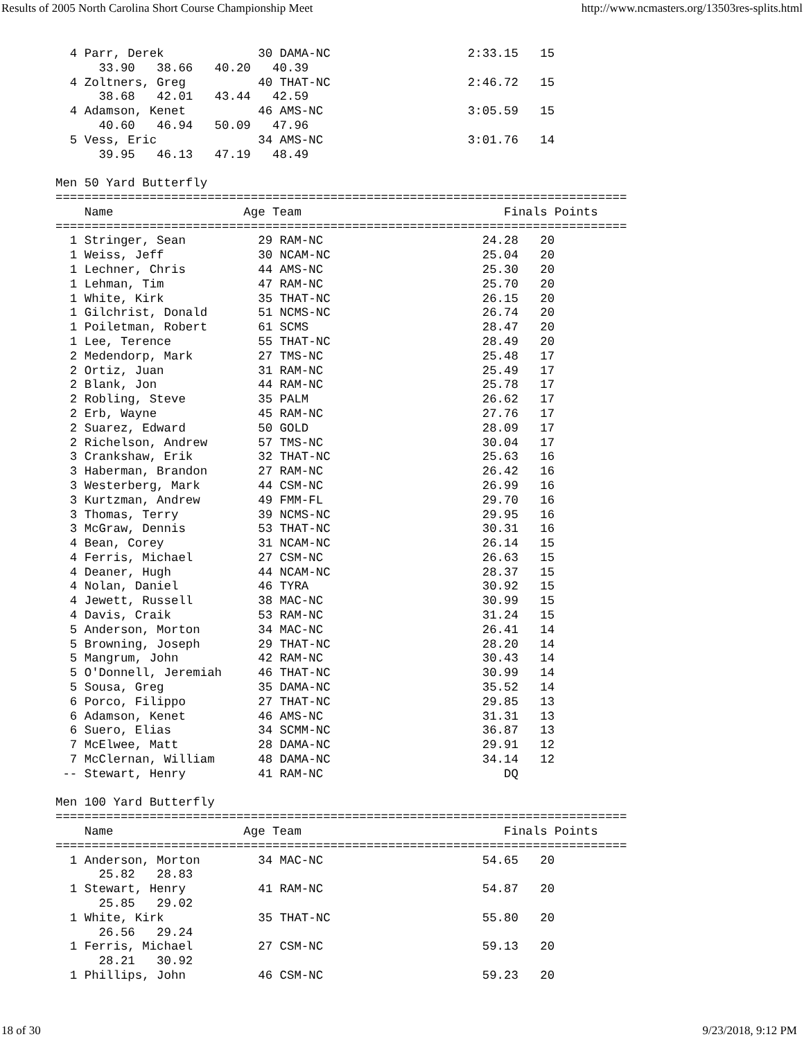Results of 2005 North Carolina Short Course Championship Meet http://www.ncmasters.org/13503res-splits.html
  4 Parr, Derek             30 DAMA-NC                   2:33.15   15
      33.90   38.66   40.20   40.39
  4 Zoltners, Greg          40 THAT-NC                   2:46.72   15
      38.68   42.01   43.44   42.59
  4 Adamson, Kenet          46 AMS-NC                    3:05.59   15
      40.60   46.94   50.09   47.96
  5 Vess, Eric              34 AMS-NC                    3:01.76   14
      39.95   46.13   47.19   48.49

Men 50 Yard Butterfly
===============================================================================
    Name                  Age Team                            Finals Points
===============================================================================
  1 Stringer, Sean          29 RAM-NC                      24.28   20
  1 Weiss, Jeff             30 NCAM-NC                     25.04   20
  1 Lechner, Chris          44 AMS-NC                      25.30   20
  1 Lehman, Tim             47 RAM-NC                      25.70   20
  1 White, Kirk             35 THAT-NC                     26.15   20
  1 Gilchrist, Donald       51 NCMS-NC                     26.74   20
  1 Poiletman, Robert       61 SCMS                        28.47   20
  1 Lee, Terence            55 THAT-NC                     28.49   20
  2 Medendorp, Mark         27 TMS-NC                      25.48   17
  2 Ortiz, Juan             31 RAM-NC                      25.49   17
  2 Blank, Jon              44 RAM-NC                      25.78   17
  2 Robling, Steve          35 PALM                        26.62   17
  2 Erb, Wayne              45 RAM-NC                      27.76   17
  2 Suarez, Edward          50 GOLD                        28.09   17
  2 Richelson, Andrew       57 TMS-NC                      30.04   17
  3 Crankshaw, Erik         32 THAT-NC                     25.63   16
  3 Haberman, Brandon       27 RAM-NC                      26.42   16
  3 Westerberg, Mark        44 CSM-NC                      26.99   16
  3 Kurtzman, Andrew        49 FMM-FL                      29.70   16
  3 Thomas, Terry           39 NCMS-NC                     29.95   16
  3 McGraw, Dennis          53 THAT-NC                     30.31   16
  4 Bean, Corey             31 NCAM-NC                     26.14   15
  4 Ferris, Michael         27 CSM-NC                      26.63   15
  4 Deaner, Hugh            44 NCAM-NC                     28.37   15
  4 Nolan, Daniel           46 TYRA                        30.92   15
  4 Jewett, Russell         38 MAC-NC                      30.99   15
  4 Davis, Craik            53 RAM-NC                      31.24   15
  5 Anderson, Morton        34 MAC-NC                      26.41   14
  5 Browning, Joseph        29 THAT-NC                     28.20   14
  5 Mangrum, John           42 RAM-NC                      30.43   14
  5 O'Donnell, Jeremiah     46 THAT-NC                     30.99   14
  5 Sousa, Greg             35 DAMA-NC                     35.52   14
  6 Porco, Filippo          27 THAT-NC                     29.85   13
  6 Adamson, Kenet          46 AMS-NC                      31.31   13
  6 Suero, Elias            34 SCMM-NC                     36.87   13
  7 McElwee, Matt           28 DAMA-NC                     29.91   12
  7 McClernan, William      48 DAMA-NC                     34.14   12
 -- Stewart, Henry          41 RAM-NC                         DQ

Men 100 Yard Butterfly
===============================================================================
    Name                  Age Team                            Finals Points
===============================================================================
  1 Anderson, Morton        34 MAC-NC                      54.65   20
      25.82   28.83
  1 Stewart, Henry          41 RAM-NC                      54.87   20
      25.85   29.02
  1 White, Kirk             35 THAT-NC                     55.80   20
      26.56   29.24
  1 Ferris, Michael         27 CSM-NC                      59.13   20
      28.21   30.92
  1 Phillips, John          46 CSM-NC                      59.23   20
18 of 30 9/23/2018, 9:12 PM